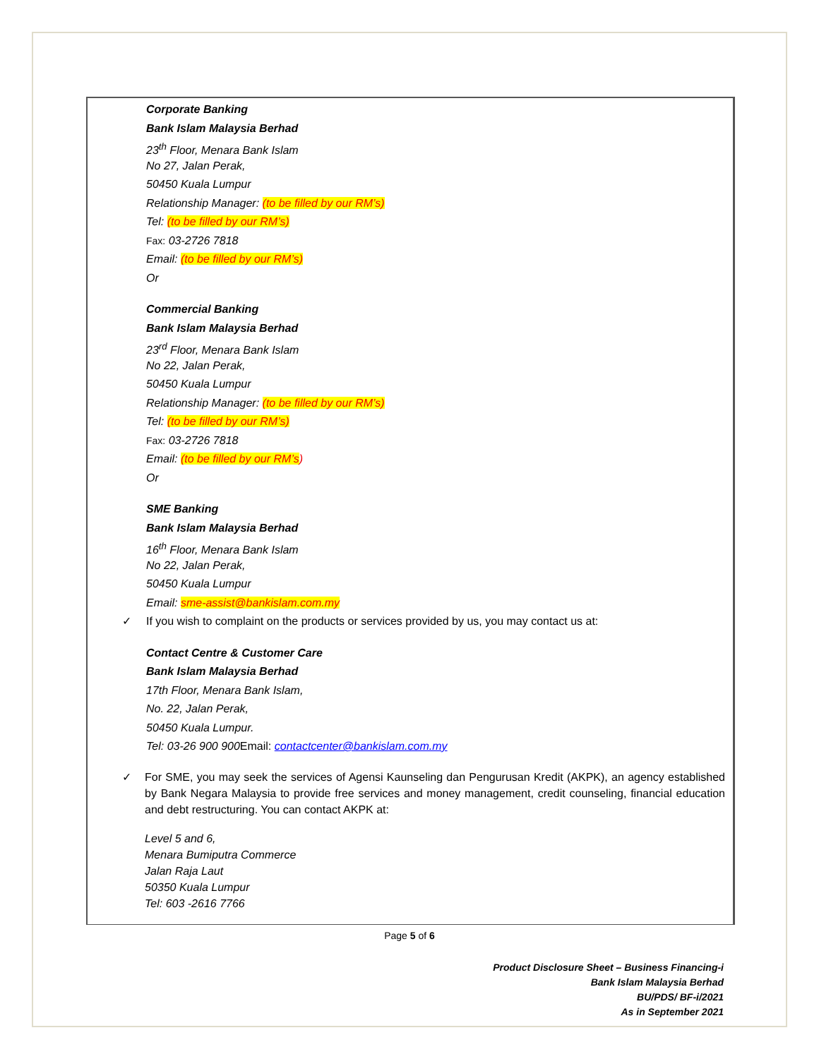Corporate Banking
Bank Islam Malaysia Berhad
23<sup>th</sup> Floor, Menara Bank Islam
No 27, Jalan Perak,
50450 Kuala Lumpur
Relationship Manager: (to be filled by our RM’s)
Tel: (to be filled by our RM’s)
Fax: 03-2726 7818
Email: (to be filled by our RM’s)
Or
Commercial Banking
Bank Islam Malaysia Berhad
23<sup>rd</sup> Floor, Menara Bank Islam
No 22, Jalan Perak,
50450 Kuala Lumpur
Relationship Manager: (to be filled by our RM’s)
Tel: (to be filled by our RM’s)
Fax: 03-2726 7818
Email: (to be filled by our RM’s)
Or
SME Banking
Bank Islam Malaysia Berhad
16<sup>th</sup> Floor, Menara Bank Islam
No 22, Jalan Perak,
50450 Kuala Lumpur
Email: sme-assist@bankislam.com.my
✓ If you wish to complaint on the products or services provided by us, you may contact us at:
Contact Centre & Customer Care
Bank Islam Malaysia Berhad
17th Floor, Menara Bank Islam,
No. 22, Jalan Perak,
50450 Kuala Lumpur.
Tel: 03-26 900 900 Email: contactcenter@bankislam.com.my
✓ For SME, you may seek the services of Agensi Kaunseling dan Pengurusan Kredit (AKPK), an agency established by Bank Negara Malaysia to provide free services and money management, credit counseling, financial education and debt restructuring. You can contact AKPK at:
Level 5 and 6,
Menara Bumiputra Commerce
Jalan Raja Laut
50350 Kuala Lumpur
Tel: 603 -2616 7766
Page 5 of 6
Product Disclosure Sheet – Business Financing-i
Bank Islam Malaysia Berhad
BU/PDS/ BF-i/2021
As in September 2021